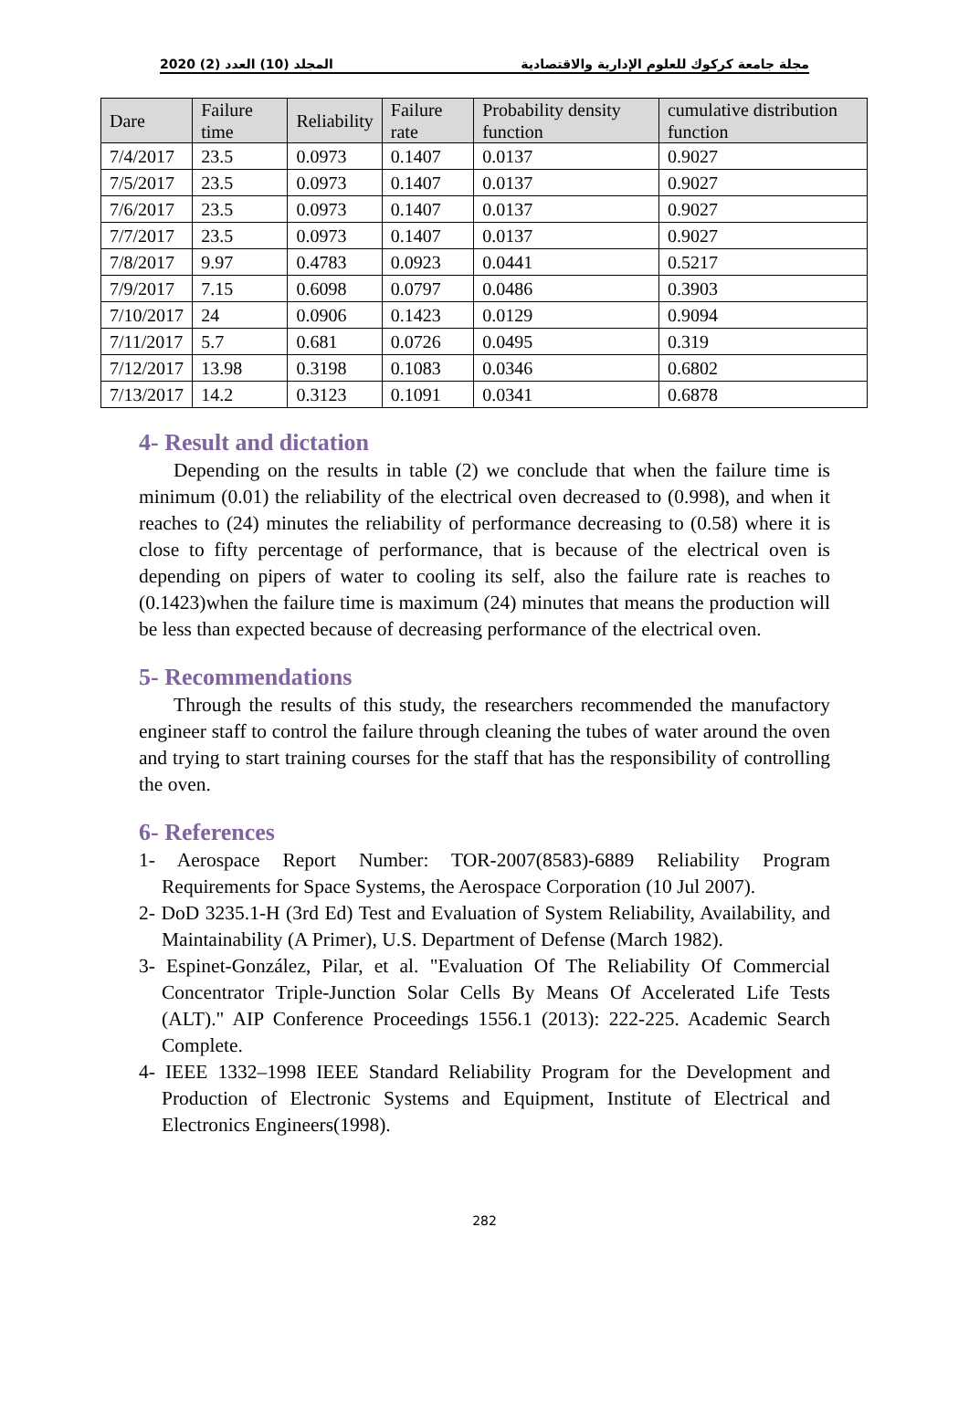المجلد (10) العدد (2) 2020 مجلة جامعة كركوك للعلوم الإدارية والاقتصادية
| Dare | Failure time | Reliability | Failure rate | Probability density function | cumulative distribution function |
| --- | --- | --- | --- | --- | --- |
| 7/4/2017 | 23.5 | 0.0973 | 0.1407 | 0.0137 | 0.9027 |
| 7/5/2017 | 23.5 | 0.0973 | 0.1407 | 0.0137 | 0.9027 |
| 7/6/2017 | 23.5 | 0.0973 | 0.1407 | 0.0137 | 0.9027 |
| 7/7/2017 | 23.5 | 0.0973 | 0.1407 | 0.0137 | 0.9027 |
| 7/8/2017 | 9.97 | 0.4783 | 0.0923 | 0.0441 | 0.5217 |
| 7/9/2017 | 7.15 | 0.6098 | 0.0797 | 0.0486 | 0.3903 |
| 7/10/2017 | 24 | 0.0906 | 0.1423 | 0.0129 | 0.9094 |
| 7/11/2017 | 5.7 | 0.681 | 0.0726 | 0.0495 | 0.319 |
| 7/12/2017 | 13.98 | 0.3198 | 0.1083 | 0.0346 | 0.6802 |
| 7/13/2017 | 14.2 | 0.3123 | 0.1091 | 0.0341 | 0.6878 |
4- Result and dictation
Depending on the results in table (2) we conclude that when the failure time is minimum (0.01) the reliability of the electrical oven decreased to (0.998), and when it reaches to (24) minutes the reliability of performance decreasing to (0.58) where it is close to fifty percentage of performance, that is because of the electrical oven is depending on pipers of water to cooling its self, also the failure rate is reaches to (0.1423)when the failure time is maximum (24) minutes that means the production will be less than expected because of decreasing performance of the electrical oven.
5- Recommendations
Through the results of this study, the researchers recommended the manufactory engineer staff to control the failure through cleaning the tubes of water around the oven and trying to start training courses for the staff that has the responsibility of controlling the oven.
6- References
1- Aerospace Report Number: TOR-2007(8583)-6889 Reliability Program Requirements for Space Systems, the Aerospace Corporation (10 Jul 2007).
2- DoD 3235.1-H (3rd Ed) Test and Evaluation of System Reliability, Availability, and Maintainability (A Primer), U.S. Department of Defense (March 1982).
3- Espinet-González, Pilar, et al. "Evaluation Of The Reliability Of Commercial Concentrator Triple-Junction Solar Cells By Means Of Accelerated Life Tests (ALT)." AIP Conference Proceedings 1556.1 (2013): 222-225. Academic Search Complete.
4- IEEE 1332–1998 IEEE Standard Reliability Program for the Development and Production of Electronic Systems and Equipment, Institute of Electrical and Electronics Engineers(1998).
282